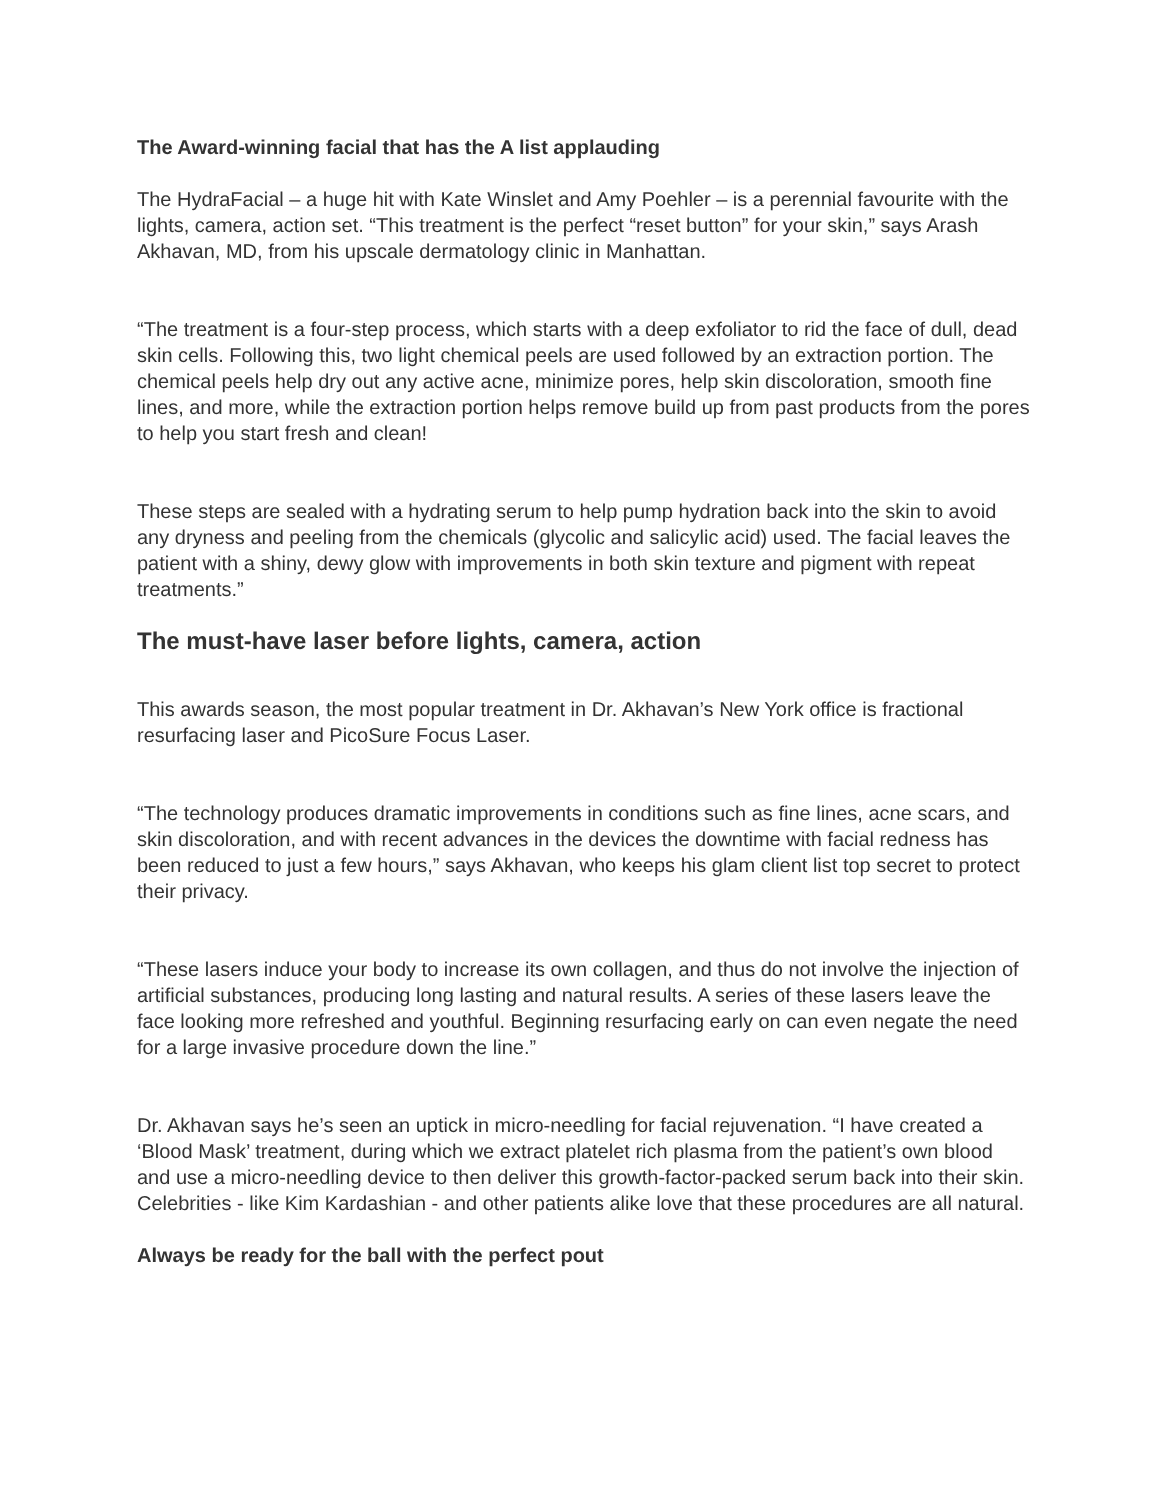The Award-winning facial that has the A list applauding
The HydraFacial – a huge hit with Kate Winslet and Amy Poehler – is a perennial favourite with the lights, camera, action set. “This treatment is the perfect “reset button” for your skin,” says Arash Akhavan, MD, from his upscale dermatology clinic in Manhattan.
“The treatment is a four-step process, which starts with a deep exfoliator to rid the face of dull, dead skin cells. Following this, two light chemical peels are used followed by an extraction portion. The chemical peels help dry out any active acne, minimize pores, help skin discoloration, smooth fine lines, and more, while the extraction portion helps remove build up from past products from the pores to help you start fresh and clean!
These steps are sealed with a hydrating serum to help pump hydration back into the skin to avoid any dryness and peeling from the chemicals (glycolic and salicylic acid) used. The facial leaves the patient with a shiny, dewy glow with improvements in both skin texture and pigment with repeat treatments.”
The must-have laser before lights, camera, action
This awards season, the most popular treatment in Dr. Akhavan’s New York office is fractional resurfacing laser and PicoSure Focus Laser.
“The technology produces dramatic improvements in conditions such as fine lines, acne scars, and skin discoloration, and with recent advances in the devices the downtime with facial redness has been reduced to just a few hours,” says Akhavan, who keeps his glam client list top secret to protect their privacy.
“These lasers induce your body to increase its own collagen, and thus do not involve the injection of artificial substances, producing long lasting and natural results. A series of these lasers leave the face looking more refreshed and youthful. Beginning resurfacing early on can even negate the need for a large invasive procedure down the line.”
Dr. Akhavan says he’s seen an uptick in micro-needling for facial rejuvenation. “I have created a ‘Blood Mask’ treatment, during which we extract platelet rich plasma from the patient’s own blood and use a micro-needling device to then deliver this growth-factor-packed serum back into their skin. Celebrities - like Kim Kardashian - and other patients alike love that these procedures are all natural.
Always be ready for the ball with the perfect pout